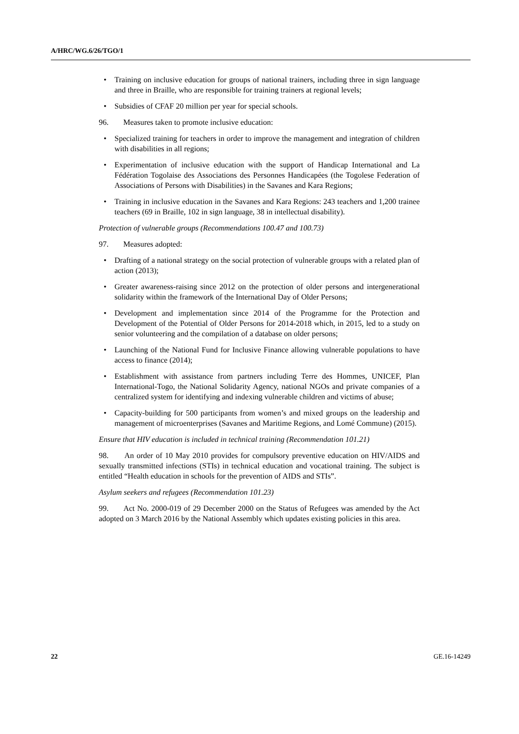A/HRC/WG.6/26/TGO/1
• Training on inclusive education for groups of national trainers, including three in sign language and three in Braille, who are responsible for training trainers at regional levels;
• Subsidies of CFAF 20 million per year for special schools.
96. Measures taken to promote inclusive education:
• Specialized training for teachers in order to improve the management and integration of children with disabilities in all regions;
• Experimentation of inclusive education with the support of Handicap International and La Fédération Togolaise des Associations des Personnes Handicapées (the Togolese Federation of Associations of Persons with Disabilities) in the Savanes and Kara Regions;
• Training in inclusive education in the Savanes and Kara Regions: 243 teachers and 1,200 trainee teachers (69 in Braille, 102 in sign language, 38 in intellectual disability).
Protection of vulnerable groups (Recommendations 100.47 and 100.73)
97. Measures adopted:
• Drafting of a national strategy on the social protection of vulnerable groups with a related plan of action (2013);
• Greater awareness-raising since 2012 on the protection of older persons and intergenerational solidarity within the framework of the International Day of Older Persons;
• Development and implementation since 2014 of the Programme for the Protection and Development of the Potential of Older Persons for 2014-2018 which, in 2015, led to a study on senior volunteering and the compilation of a database on older persons;
• Launching of the National Fund for Inclusive Finance allowing vulnerable populations to have access to finance (2014);
• Establishment with assistance from partners including Terre des Hommes, UNICEF, Plan International-Togo, the National Solidarity Agency, national NGOs and private companies of a centralized system for identifying and indexing vulnerable children and victims of abuse;
• Capacity-building for 500 participants from women’s and mixed groups on the leadership and management of microenterprises (Savanes and Maritime Regions, and Lomé Commune) (2015).
Ensure that HIV education is included in technical training (Recommendation 101.21)
98. An order of 10 May 2010 provides for compulsory preventive education on HIV/AIDS and sexually transmitted infections (STIs) in technical education and vocational training. The subject is entitled “Health education in schools for the prevention of AIDS and STIs”.
Asylum seekers and refugees (Recommendation 101.23)
99. Act No. 2000-019 of 29 December 2000 on the Status of Refugees was amended by the Act adopted on 3 March 2016 by the National Assembly which updates existing policies in this area.
22 GE.16-14249